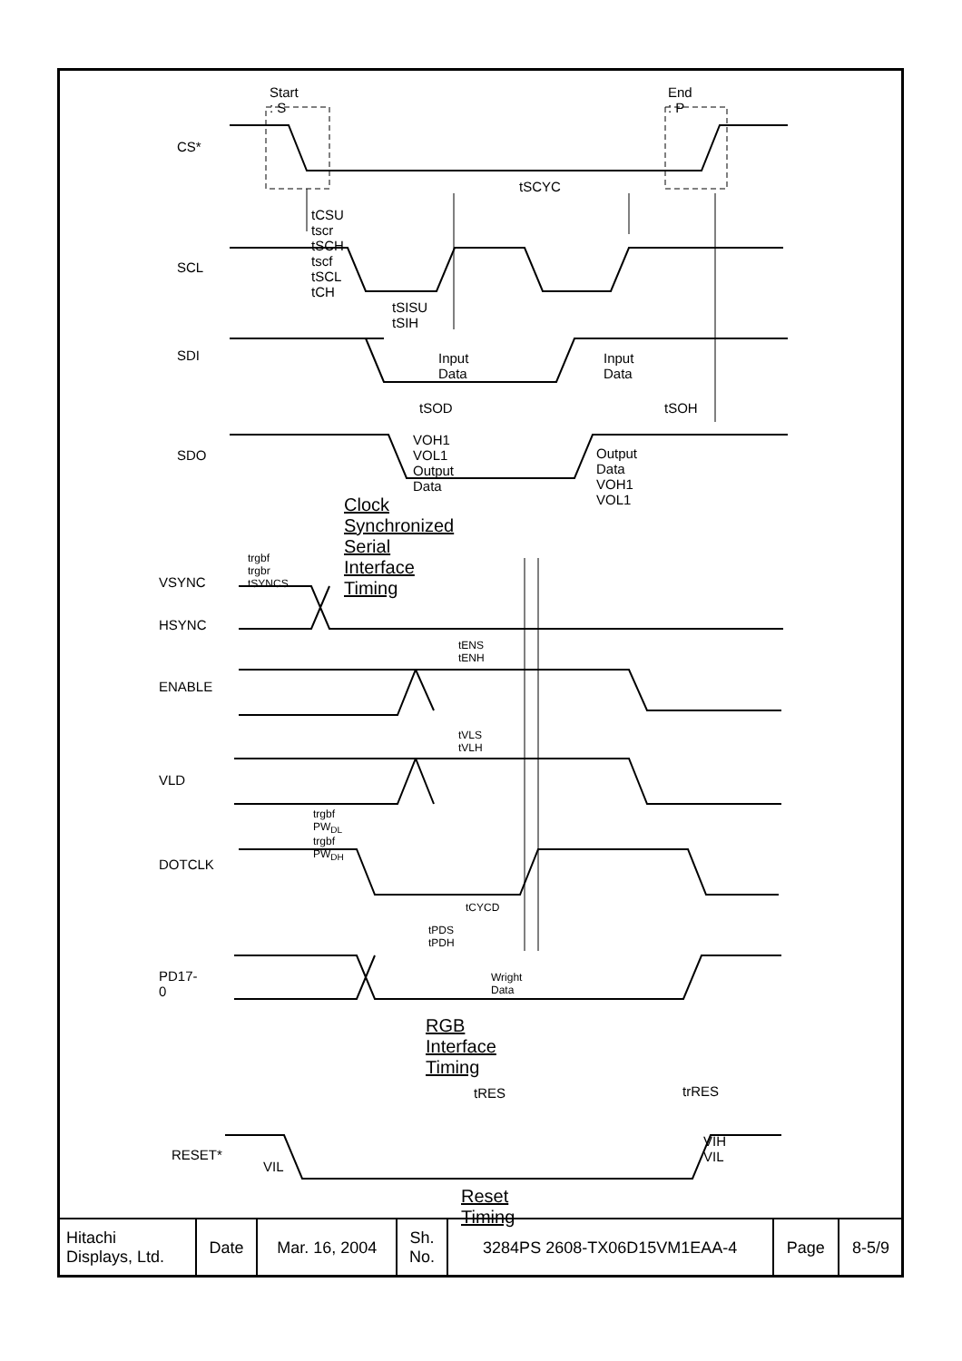Start : S End : P
CS*
tSCYC
tCSU tscr tSCH tscf tSCL tCH
SCL
tSISU tSIH
SDI Input Data Input Data
tSOD tSOH
SDO
VOH1 VOL1 Output Data
Output Data VOH1 VOL1
Clock Synchronized Serial Interface Timing
trgbf trgbr tSYNCS
VSYNC
HSYNC
tENS tENH
ENABLE
tVLS tVLH
VLD
trgbf PW<sub>DL</sub> trgbf PW<sub>DH</sub>
DOTCLK
tCYCD
tPDS tPDH
PD17-0 Wright Data
RGB Interface Timing
tRES trRES
RESET*
VIL
VIH VIL
Reset Timing
| Hitachi Displays, Ltd. | Date | Mar. 16, 2004 | Sh. No. | 3284PS 2608-TX06D15VM1EAA-4 | Page | 8-5/9 |